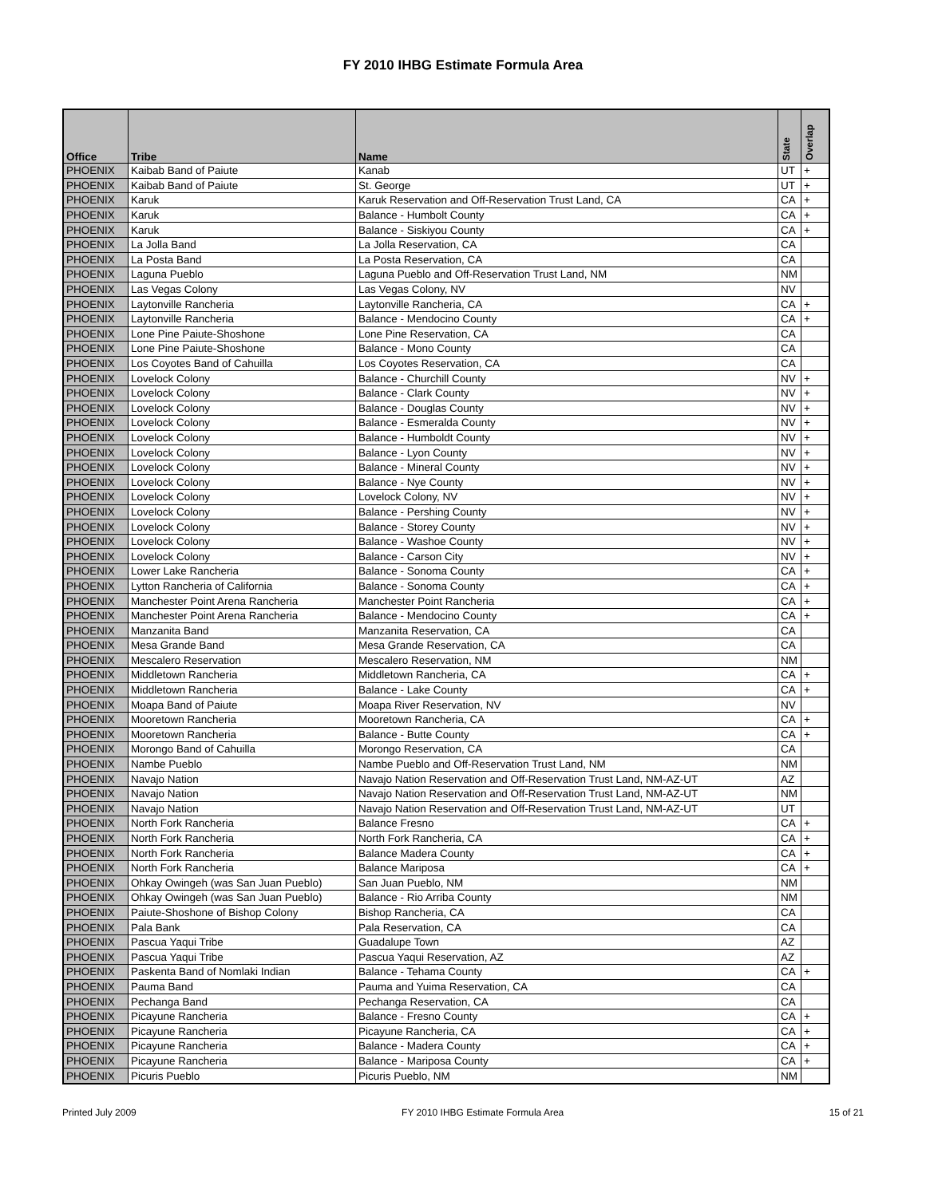FY 2010 IHBG Estimate Formula Area
| Office | Tribe | Name | State | Overlap |
| --- | --- | --- | --- | --- |
| PHOENIX | Kaibab Band of Paiute | Kanab | UT | + |
| PHOENIX | Kaibab Band of Paiute | St. George | UT | + |
| PHOENIX | Karuk | Karuk Reservation and Off-Reservation Trust Land, CA | CA | + |
| PHOENIX | Karuk | Balance - Humbolt County | CA | + |
| PHOENIX | Karuk | Balance - Siskiyou County | CA | + |
| PHOENIX | La Jolla Band | La Jolla Reservation, CA | CA | |
| PHOENIX | La Posta Band | La Posta Reservation, CA | CA | |
| PHOENIX | Laguna Pueblo | Laguna Pueblo and Off-Reservation Trust Land, NM | NM | |
| PHOENIX | Las Vegas Colony | Las Vegas Colony, NV | NV | |
| PHOENIX | Laytonville Rancheria | Laytonville Rancheria, CA | CA | + |
| PHOENIX | Laytonville Rancheria | Balance - Mendocino County | CA | + |
| PHOENIX | Lone Pine Paiute-Shoshone | Lone Pine Reservation, CA | CA | |
| PHOENIX | Lone Pine Paiute-Shoshone | Balance - Mono County | CA | |
| PHOENIX | Los Coyotes Band of Cahuilla | Los Coyotes Reservation, CA | CA | |
| PHOENIX | Lovelock Colony | Balance - Churchill County | NV | + |
| PHOENIX | Lovelock Colony | Balance - Clark County | NV | + |
| PHOENIX | Lovelock Colony | Balance - Douglas County | NV | + |
| PHOENIX | Lovelock Colony | Balance - Esmeralda County | NV | + |
| PHOENIX | Lovelock Colony | Balance - Humboldt County | NV | + |
| PHOENIX | Lovelock Colony | Balance - Lyon County | NV | + |
| PHOENIX | Lovelock Colony | Balance - Mineral County | NV | + |
| PHOENIX | Lovelock Colony | Balance - Nye County | NV | + |
| PHOENIX | Lovelock Colony | Lovelock Colony, NV | NV | + |
| PHOENIX | Lovelock Colony | Balance - Pershing County | NV | + |
| PHOENIX | Lovelock Colony | Balance - Storey County | NV | + |
| PHOENIX | Lovelock Colony | Balance - Washoe County | NV | + |
| PHOENIX | Lovelock Colony | Balance - Carson City | NV | + |
| PHOENIX | Lower Lake Rancheria | Balance - Sonoma County | CA | + |
| PHOENIX | Lytton Rancheria of California | Balance - Sonoma County | CA | + |
| PHOENIX | Manchester Point Arena Rancheria | Manchester Point Rancheria | CA | + |
| PHOENIX | Manchester Point Arena Rancheria | Balance - Mendocino County | CA | + |
| PHOENIX | Manzanita Band | Manzanita Reservation, CA | CA | |
| PHOENIX | Mesa Grande Band | Mesa Grande Reservation, CA | CA | |
| PHOENIX | Mescalero Reservation | Mescalero Reservation, NM | NM | |
| PHOENIX | Middletown Rancheria | Middletown Rancheria, CA | CA | + |
| PHOENIX | Middletown Rancheria | Balance - Lake County | CA | + |
| PHOENIX | Moapa Band of Paiute | Moapa River Reservation, NV | NV | |
| PHOENIX | Mooretown Rancheria | Mooretown Rancheria, CA | CA | + |
| PHOENIX | Mooretown Rancheria | Balance - Butte County | CA | + |
| PHOENIX | Morongo Band of Cahuilla | Morongo Reservation, CA | CA | |
| PHOENIX | Nambe Pueblo | Nambe Pueblo and Off-Reservation Trust Land, NM | NM | |
| PHOENIX | Navajo Nation | Navajo Nation Reservation and Off-Reservation Trust Land, NM-AZ-UT | AZ | |
| PHOENIX | Navajo Nation | Navajo Nation Reservation and Off-Reservation Trust Land, NM-AZ-UT | NM | |
| PHOENIX | Navajo Nation | Navajo Nation Reservation and Off-Reservation Trust Land, NM-AZ-UT | UT | |
| PHOENIX | North Fork Rancheria | Balance Fresno | CA | + |
| PHOENIX | North Fork Rancheria | North Fork Rancheria, CA | CA | + |
| PHOENIX | North Fork Rancheria | Balance Madera County | CA | + |
| PHOENIX | North Fork Rancheria | Balance Mariposa | CA | + |
| PHOENIX | Ohkay Owingeh (was San Juan Pueblo) | San Juan Pueblo, NM | NM | |
| PHOENIX | Ohkay Owingeh (was San Juan Pueblo) | Balance - Rio Arriba County | NM | |
| PHOENIX | Paiute-Shoshone of Bishop Colony | Bishop Rancheria, CA | CA | |
| PHOENIX | Pala Bank | Pala Reservation, CA | CA | |
| PHOENIX | Pascua Yaqui Tribe | Guadalupe Town | AZ | |
| PHOENIX | Pascua Yaqui Tribe | Pascua Yaqui Reservation, AZ | AZ | |
| PHOENIX | Paskenta Band of Nomlaki Indian | Balance - Tehama County | CA | + |
| PHOENIX | Pauma Band | Pauma and Yuima Reservation, CA | CA | |
| PHOENIX | Pechanga Band | Pechanga Reservation, CA | CA | |
| PHOENIX | Picayune Rancheria | Balance - Fresno County | CA | + |
| PHOENIX | Picayune Rancheria | Picayune Rancheria, CA | CA | + |
| PHOENIX | Picayune Rancheria | Balance - Madera County | CA | + |
| PHOENIX | Picayune Rancheria | Balance - Mariposa County | CA | + |
| PHOENIX | Picuris Pueblo | Picuris Pueblo, NM | NM | |
Printed July 2009 FY 2010 IHBG Estimate Formula Area 15 of 21